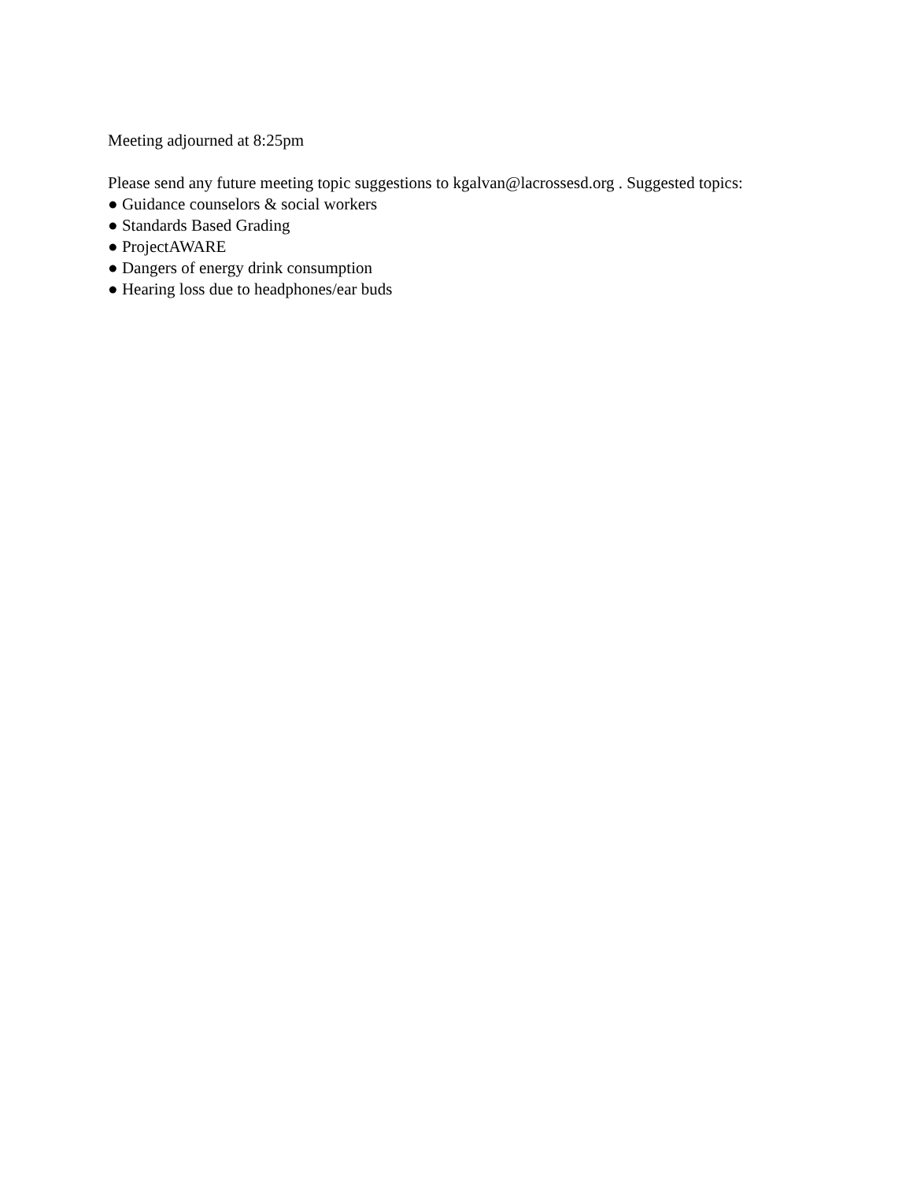Meeting adjourned at 8:25pm
Please send any future meeting topic suggestions to kgalvan@lacrossesd.org . Suggested topics:
● Guidance counselors & social workers
● Standards Based Grading
● ProjectAWARE
● Dangers of energy drink consumption
● Hearing loss due to headphones/ear buds